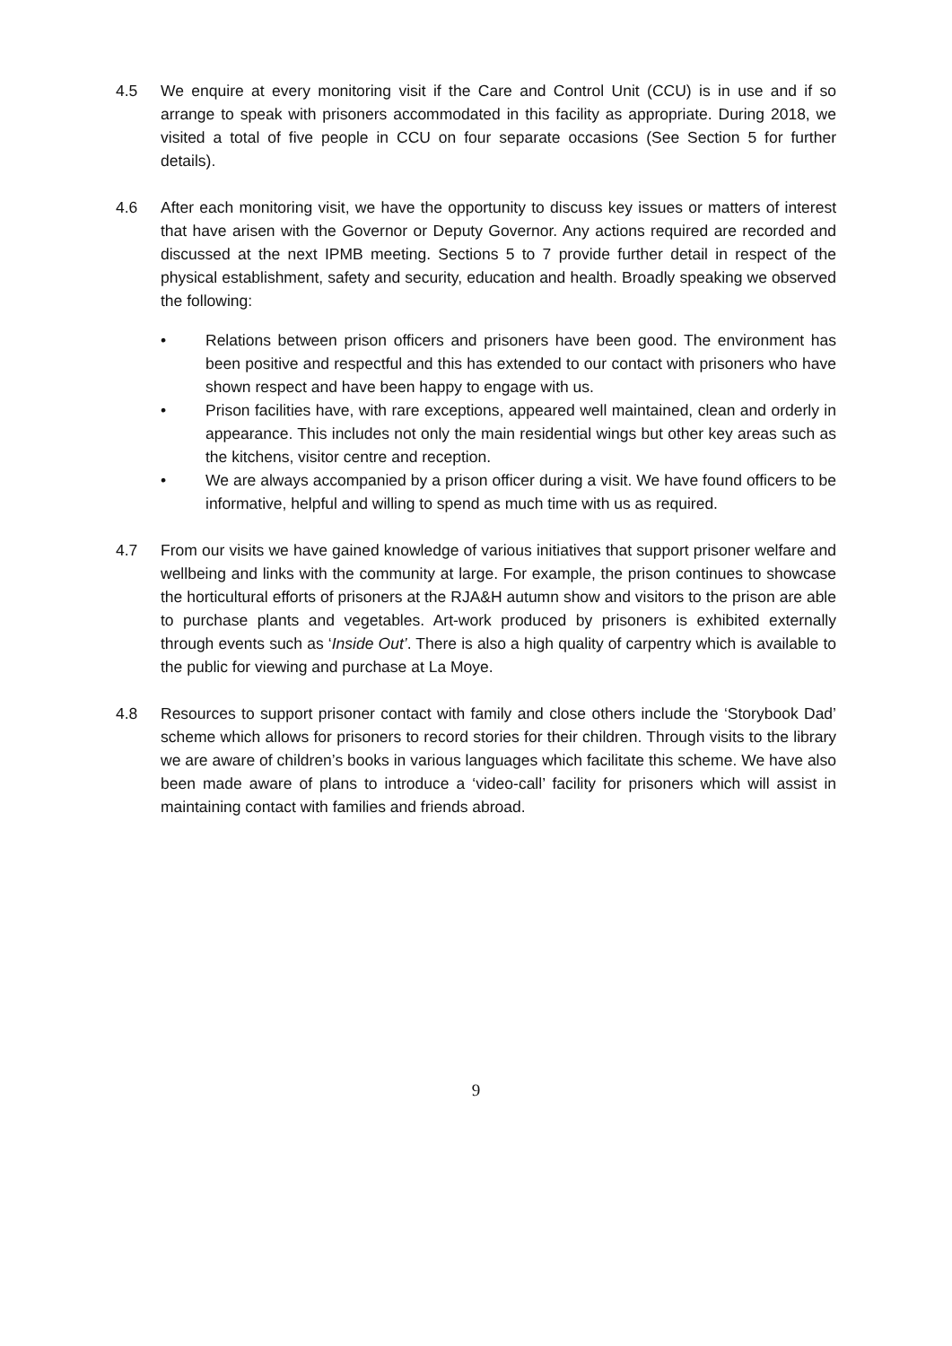4.5 We enquire at every monitoring visit if the Care and Control Unit (CCU) is in use and if so arrange to speak with prisoners accommodated in this facility as appropriate. During 2018, we visited a total of five people in CCU on four separate occasions (See Section 5 for further details).
4.6 After each monitoring visit, we have the opportunity to discuss key issues or matters of interest that have arisen with the Governor or Deputy Governor. Any actions required are recorded and discussed at the next IPMB meeting. Sections 5 to 7 provide further detail in respect of the physical establishment, safety and security, education and health. Broadly speaking we observed the following:
• Relations between prison officers and prisoners have been good. The environment has been positive and respectful and this has extended to our contact with prisoners who have shown respect and have been happy to engage with us.
• Prison facilities have, with rare exceptions, appeared well maintained, clean and orderly in appearance. This includes not only the main residential wings but other key areas such as the kitchens, visitor centre and reception.
• We are always accompanied by a prison officer during a visit. We have found officers to be informative, helpful and willing to spend as much time with us as required.
4.7 From our visits we have gained knowledge of various initiatives that support prisoner welfare and wellbeing and links with the community at large. For example, the prison continues to showcase the horticultural efforts of prisoners at the RJA&H autumn show and visitors to the prison are able to purchase plants and vegetables. Art-work produced by prisoners is exhibited externally through events such as ‘Inside Out’. There is also a high quality of carpentry which is available to the public for viewing and purchase at La Moye.
4.8 Resources to support prisoner contact with family and close others include the ‘Storybook Dad’ scheme which allows for prisoners to record stories for their children. Through visits to the library we are aware of children’s books in various languages which facilitate this scheme. We have also been made aware of plans to introduce a ‘video-call’ facility for prisoners which will assist in maintaining contact with families and friends abroad.
9